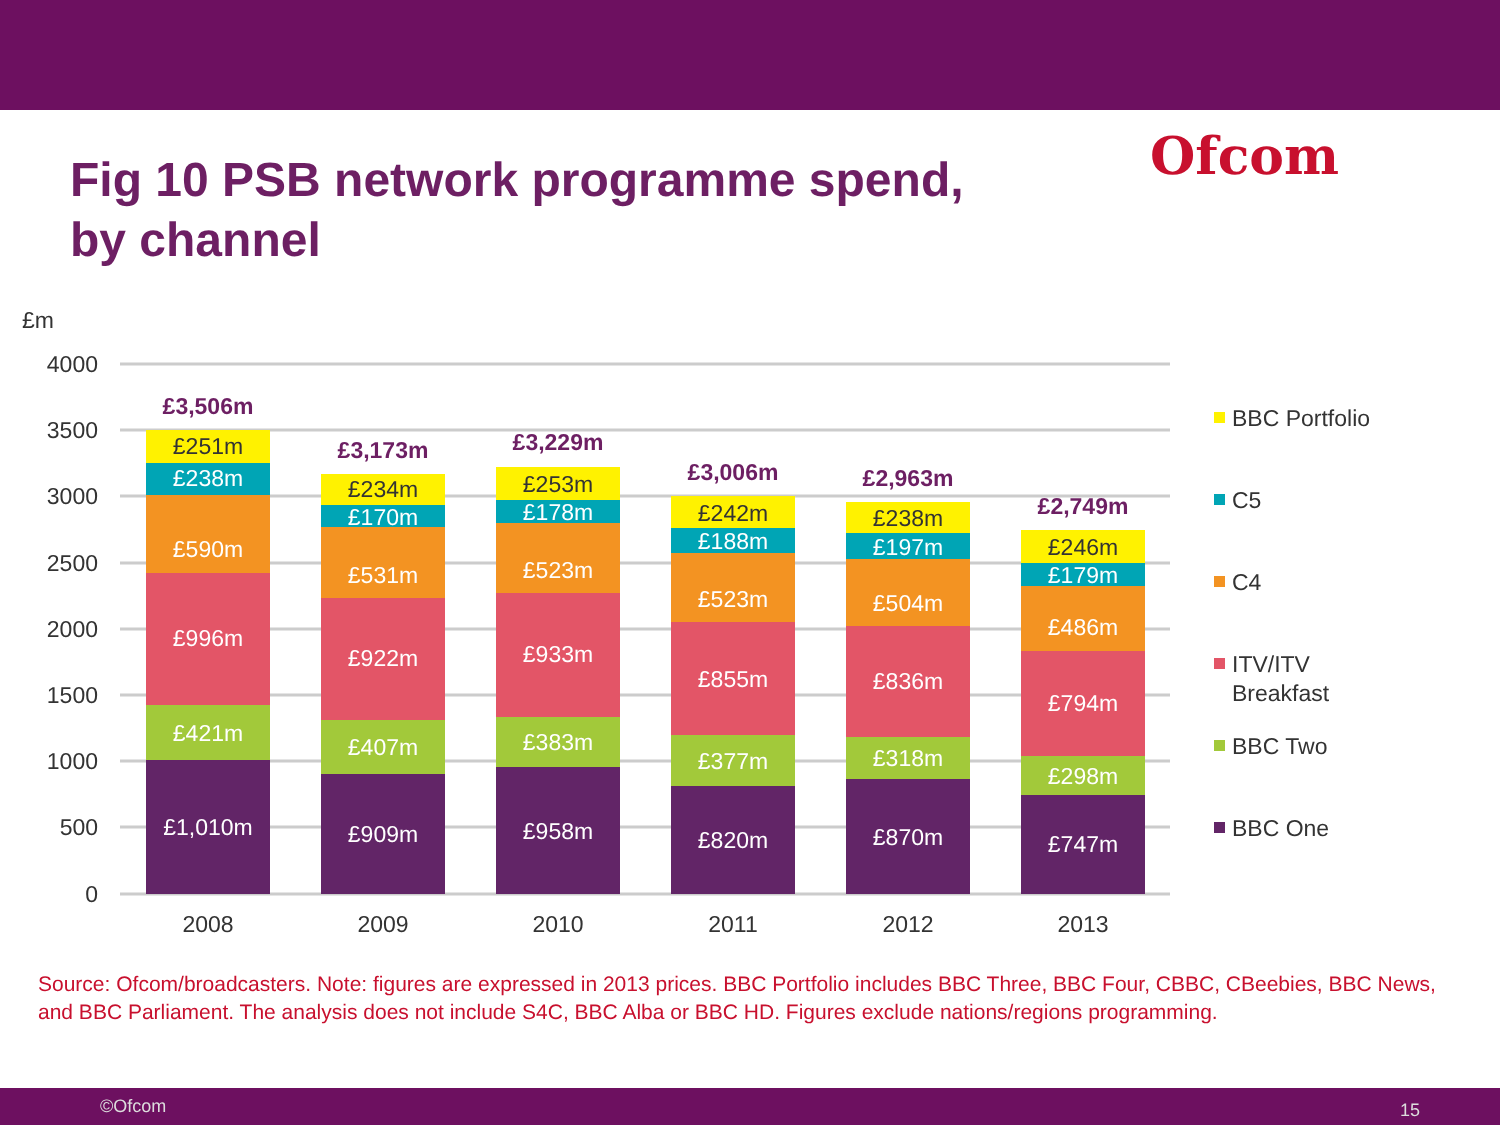Fig 10 PSB network programme spend, by channel
Ofcom
£m
4000
3500
3000
2500
2000
1500
1000
500
0
£1,010m
£421m
£996m
£590m
£238m
£251m
£909m
£407m
£922m
£531m
£170m
£234m
£958m
£383m
£933m
£523m
£178m
£253m
£820m
£377m
£855m
£523m
£188m
£242m
£870m
£318m
£836m
£504m
£197m
£238m
£747m
£298m
£794m
£486m
£179m
£246m
£3,506m
£3,173m
£3,229m
£3,006m
£2,963m
£2,749m
2008
2009
2010
2011
2012
2013
BBC Portfolio
C5
C4
ITV/ITV
Breakfast
BBC Two
BBC One
Source: Ofcom/broadcasters. Note: figures are expressed in 2013 prices. BBC Portfolio includes BBC Three, BBC Four, CBBC, CBeebies, BBC News, and BBC Parliament. The analysis does not include S4C, BBC Alba or BBC HD. Figures exclude nations/regions programming.
©Ofcom 15